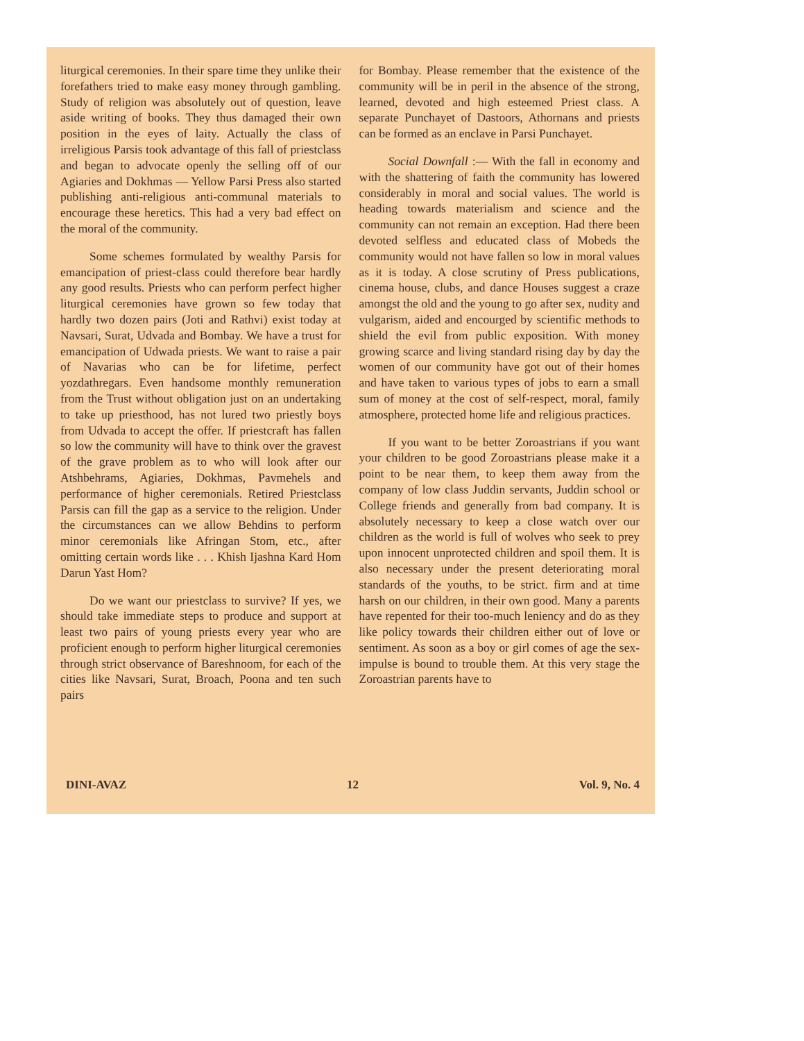liturgical ceremonies. In their spare time they unlike their forefathers tried to make easy money through gambling. Study of religion was absolutely out of question, leave aside writing of books. They thus damaged their own position in the eyes of laity. Actually the class of irreligious Parsis took advantage of this fall of priestclass and began to advocate openly the selling off of our Agiaries and Dokhmas — Yellow Parsi Press also started publishing anti-religious anti-communal materials to encourage these heretics. This had a very bad effect on the moral of the community.
Some schemes formulated by wealthy Parsis for emancipation of priest-class could therefore bear hardly any good results. Priests who can perform perfect higher liturgical ceremonies have grown so few today that hardly two dozen pairs (Joti and Rathvi) exist today at Navsari, Surat, Udvada and Bombay. We have a trust for emancipation of Udwada priests. We want to raise a pair of Navarias who can be for lifetime, perfect yozdathregars. Even handsome monthly remuneration from the Trust without obligation just on an undertaking to take up priesthood, has not lured two priestly boys from Udvada to accept the offer. If priestcraft has fallen so low the community will have to think over the gravest of the grave problem as to who will look after our Atshbehrams, Agiaries, Dokhmas, Pavmehels and performance of higher ceremonials. Retired Priestclass Parsis can fill the gap as a service to the religion. Under the circumstances can we allow Behdins to perform minor ceremonials like Afringan Stom, etc., after omitting certain words like . . . Khish Ijashna Kard Hom Darun Yast Hom?
Do we want our priestclass to survive? If yes, we should take immediate steps to produce and support at least two pairs of young priests every year who are proficient enough to perform higher liturgical ceremonies through strict observance of Bareshnoom, for each of the cities like Navsari, Surat, Broach, Poona and ten such pairs
for Bombay. Please remember that the existence of the community will be in peril in the absence of the strong, learned, devoted and high esteemed Priest class. A separate Punchayet of Dastoors, Athornans and priests can be formed as an enclave in Parsi Punchayet.
Social Downfall :— With the fall in economy and with the shattering of faith the community has lowered considerably in moral and social values. The world is heading towards materialism and science and the community can not remain an exception. Had there been devoted selfless and educated class of Mobeds the community would not have fallen so low in moral values as it is today. A close scrutiny of Press publications, cinema house, clubs, and dance Houses suggest a craze amongst the old and the young to go after sex, nudity and vulgarism, aided and encourged by scientific methods to shield the evil from public exposition. With money growing scarce and living standard rising day by day the women of our community have got out of their homes and have taken to various types of jobs to earn a small sum of money at the cost of self-respect, moral, family atmosphere, protected home life and religious practices.
If you want to be better Zoroastrians if you want your children to be good Zoroastrians please make it a point to be near them, to keep them away from the company of low class Juddin servants, Juddin school or College friends and generally from bad company. It is absolutely necessary to keep a close watch over our children as the world is full of wolves who seek to prey upon innocent unprotected children and spoil them. It is also necessary under the present deteriorating moral standards of the youths, to be strict. firm and at time harsh on our children, in their own good. Many a parents have repented for their too-much leniency and do as they like policy towards their children either out of love or sentiment. As soon as a boy or girl comes of age the sex-impulse is bound to trouble them. At this very stage the Zoroastrian parents have to
DINI-AVAZ 12 Vol. 9, No. 4